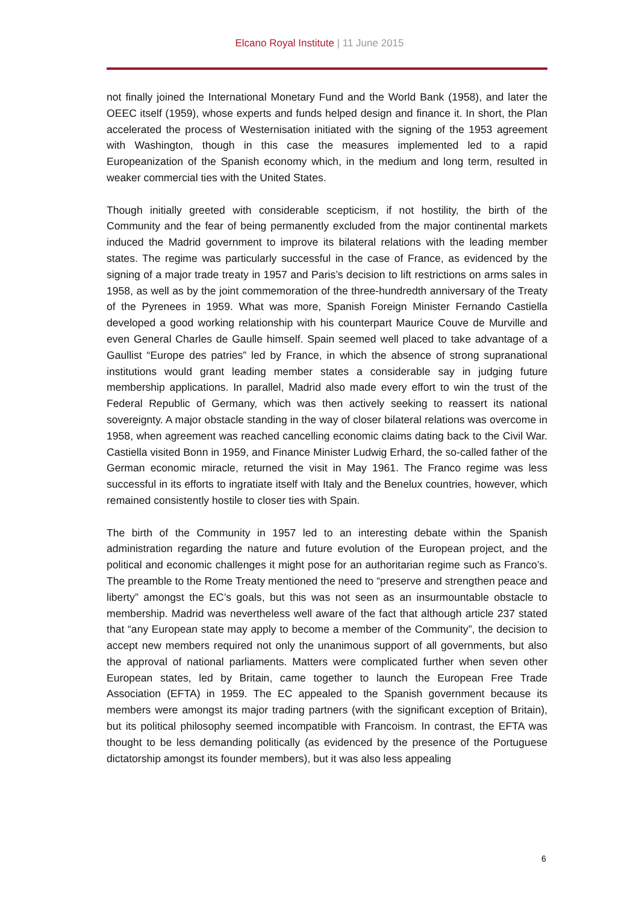Elcano Royal Institute | 11 June 2015
not finally joined the International Monetary Fund and the World Bank (1958), and later the OEEC itself (1959), whose experts and funds helped design and finance it. In short, the Plan accelerated the process of Westernisation initiated with the signing of the 1953 agreement with Washington, though in this case the measures implemented led to a rapid Europeanization of the Spanish economy which, in the medium and long term, resulted in weaker commercial ties with the United States.
Though initially greeted with considerable scepticism, if not hostility, the birth of the Community and the fear of being permanently excluded from the major continental markets induced the Madrid government to improve its bilateral relations with the leading member states. The regime was particularly successful in the case of France, as evidenced by the signing of a major trade treaty in 1957 and Paris’s decision to lift restrictions on arms sales in 1958, as well as by the joint commemoration of the three-hundredth anniversary of the Treaty of the Pyrenees in 1959. What was more, Spanish Foreign Minister Fernando Castiella developed a good working relationship with his counterpart Maurice Couve de Murville and even General Charles de Gaulle himself. Spain seemed well placed to take advantage of a Gaullist “Europe des patries” led by France, in which the absence of strong supranational institutions would grant leading member states a considerable say in judging future membership applications. In parallel, Madrid also made every effort to win the trust of the Federal Republic of Germany, which was then actively seeking to reassert its national sovereignty. A major obstacle standing in the way of closer bilateral relations was overcome in 1958, when agreement was reached cancelling economic claims dating back to the Civil War. Castiella visited Bonn in 1959, and Finance Minister Ludwig Erhard, the so-called father of the German economic miracle, returned the visit in May 1961. The Franco regime was less successful in its efforts to ingratiate itself with Italy and the Benelux countries, however, which remained consistently hostile to closer ties with Spain.
The birth of the Community in 1957 led to an interesting debate within the Spanish administration regarding the nature and future evolution of the European project, and the political and economic challenges it might pose for an authoritarian regime such as Franco’s. The preamble to the Rome Treaty mentioned the need to “preserve and strengthen peace and liberty” amongst the EC’s goals, but this was not seen as an insurmountable obstacle to membership. Madrid was nevertheless well aware of the fact that although article 237 stated that “any European state may apply to become a member of the Community”, the decision to accept new members required not only the unanimous support of all governments, but also the approval of national parliaments. Matters were complicated further when seven other European states, led by Britain, came together to launch the European Free Trade Association (EFTA) in 1959. The EC appealed to the Spanish government because its members were amongst its major trading partners (with the significant exception of Britain), but its political philosophy seemed incompatible with Francoism. In contrast, the EFTA was thought to be less demanding politically (as evidenced by the presence of the Portuguese dictatorship amongst its founder members), but it was also less appealing
6